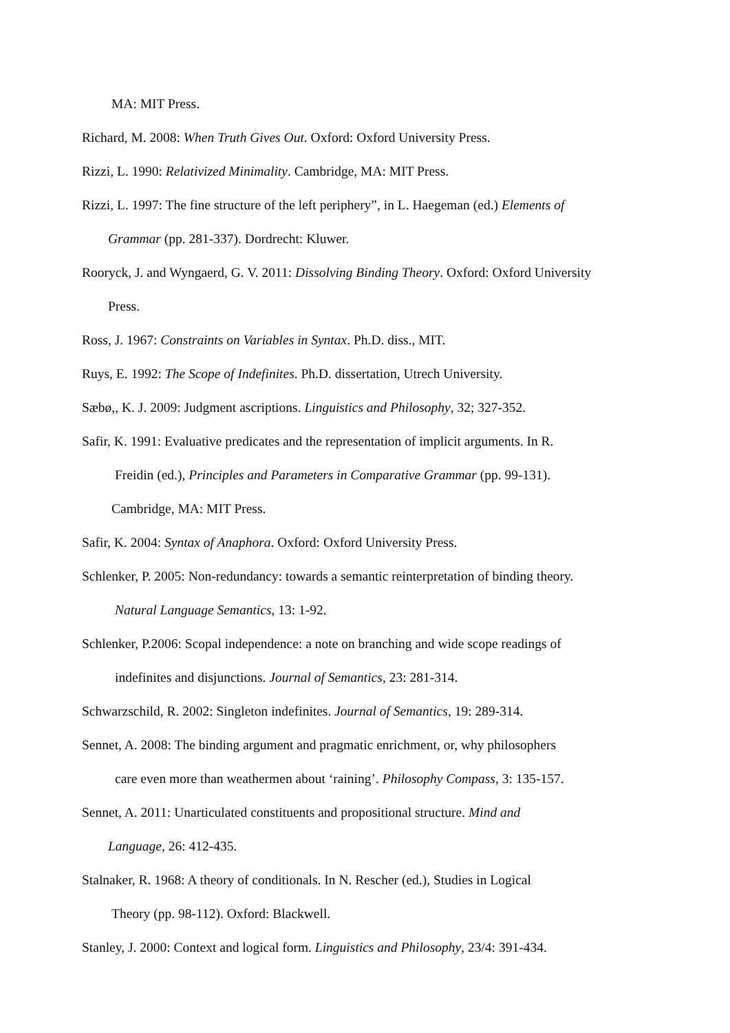MA: MIT Press.
Richard, M. 2008: When Truth Gives Out. Oxford: Oxford University Press.
Rizzi, L. 1990: Relativized Minimality. Cambridge, MA: MIT Press.
Rizzi, L. 1997: The fine structure of the left periphery”, in L. Haegeman (ed.) Elements of
Grammar (pp. 281-337). Dordrecht: Kluwer.
Rooryck, J. and Wyngaerd, G. V. 2011: Dissolving Binding Theory. Oxford: Oxford University
Press.
Ross, J. 1967: Constraints on Variables in Syntax. Ph.D. diss., MIT.
Ruys, E. 1992: The Scope of Indefinites. Ph.D. dissertation, Utrech University.
Sæbø,, K. J. 2009: Judgment ascriptions. Linguistics and Philosophy, 32; 327-352.
Safir, K. 1991: Evaluative predicates and the representation of implicit arguments. In R.
Freidin (ed.), Principles and Parameters in Comparative Grammar (pp. 99-131).
Cambridge, MA: MIT Press.
Safir, K. 2004: Syntax of Anaphora. Oxford: Oxford University Press.
Schlenker, P. 2005: Non-redundancy: towards a semantic reinterpretation of binding theory.
Natural Language Semantics, 13: 1-92.
Schlenker, P.2006: Scopal independence: a note on branching and wide scope readings of
indefinites and disjunctions. Journal of Semantics, 23: 281-314.
Schwarzschild, R. 2002: Singleton indefinites. Journal of Semantics, 19: 289-314.
Sennet, A. 2008: The binding argument and pragmatic enrichment, or, why philosophers
care even more than weathermen about ‘raining’. Philosophy Compass, 3: 135-157.
Sennet, A. 2011: Unarticulated constituents and propositional structure. Mind and
Language, 26: 412-435.
Stalnaker, R. 1968: A theory of conditionals. In N. Rescher (ed.), Studies in Logical
Theory (pp. 98-112). Oxford: Blackwell.
Stanley, J. 2000: Context and logical form. Linguistics and Philosophy, 23/4: 391-434.